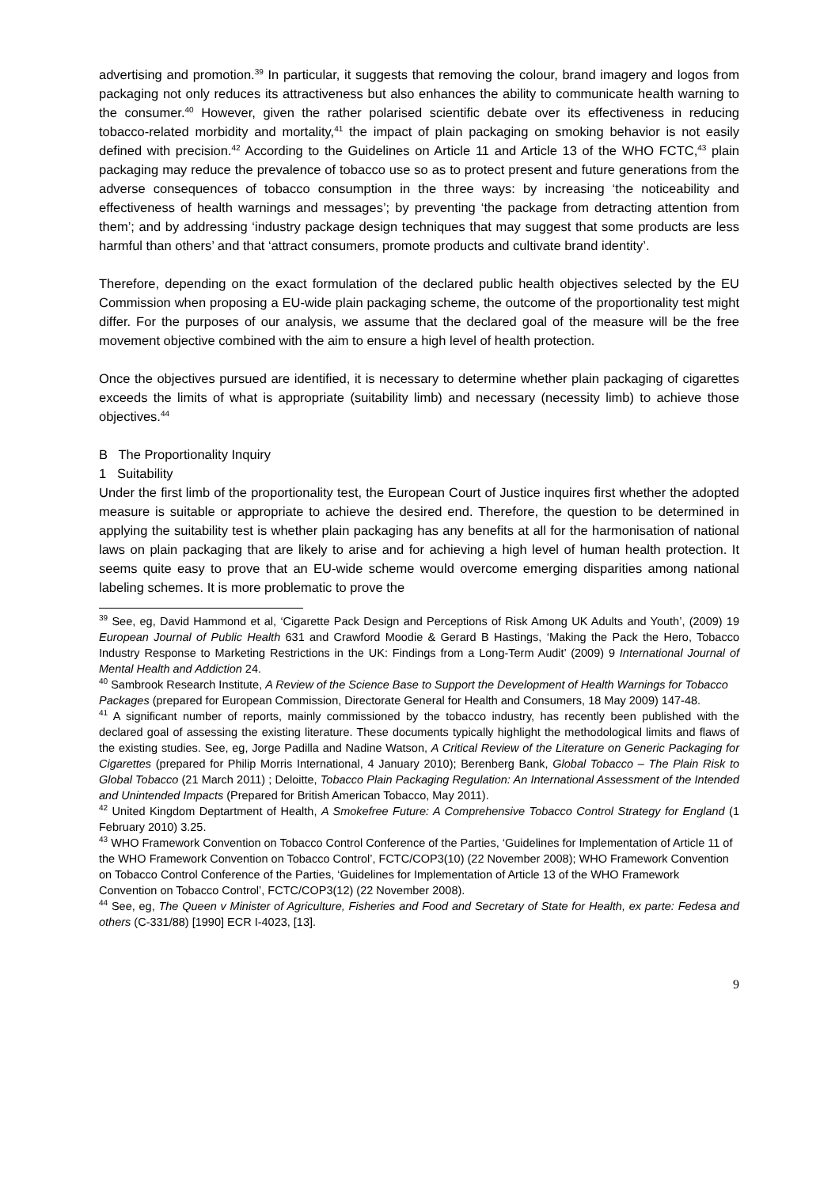advertising and promotion.<sup>39</sup> In particular, it suggests that removing the colour, brand imagery and logos from packaging not only reduces its attractiveness but also enhances the ability to communicate health warning to the consumer.<sup>40</sup> However, given the rather polarised scientific debate over its effectiveness in reducing tobacco-related morbidity and mortality,<sup>41</sup> the impact of plain packaging on smoking behavior is not easily defined with precision.<sup>42</sup> According to the Guidelines on Article 11 and Article 13 of the WHO FCTC,<sup>43</sup> plain packaging may reduce the prevalence of tobacco use so as to protect present and future generations from the adverse consequences of tobacco consumption in the three ways: by increasing ‘the noticeability and effectiveness of health warnings and messages’; by preventing ‘the package from detracting attention from them’; and by addressing ‘industry package design techniques that may suggest that some products are less harmful than others’ and that ‘attract consumers, promote products and cultivate brand identity’.
Therefore, depending on the exact formulation of the declared public health objectives selected by the EU Commission when proposing a EU-wide plain packaging scheme, the outcome of the proportionality test might differ. For the purposes of our analysis, we assume that the declared goal of the measure will be the free movement objective combined with the aim to ensure a high level of health protection.
Once the objectives pursued are identified, it is necessary to determine whether plain packaging of cigarettes exceeds the limits of what is appropriate (suitability limb) and necessary (necessity limb) to achieve those objectives.<sup>44</sup>
B The Proportionality Inquiry
1 Suitability
Under the first limb of the proportionality test, the European Court of Justice inquires first whether the adopted measure is suitable or appropriate to achieve the desired end. Therefore, the question to be determined in applying the suitability test is whether plain packaging has any benefits at all for the harmonisation of national laws on plain packaging that are likely to arise and for achieving a high level of human health protection. It seems quite easy to prove that an EU-wide scheme would overcome emerging disparities among national labeling schemes. It is more problematic to prove the
<sup>39</sup> See, eg, David Hammond et al, ‘Cigarette Pack Design and Perceptions of Risk Among UK Adults and Youth’, (2009) 19 European Journal of Public Health 631 and Crawford Moodie & Gerard B Hastings, ‘Making the Pack the Hero, Tobacco Industry Response to Marketing Restrictions in the UK: Findings from a Long-Term Audit’ (2009) 9 International Journal of Mental Health and Addiction 24.
<sup>40</sup> Sambrook Research Institute, A Review of the Science Base to Support the Development of Health Warnings for Tobacco Packages (prepared for European Commission, Directorate General for Health and Consumers, 18 May 2009) 147-48.
<sup>41</sup> A significant number of reports, mainly commissioned by the tobacco industry, has recently been published with the declared goal of assessing the existing literature. These documents typically highlight the methodological limits and flaws of the existing studies. See, eg, Jorge Padilla and Nadine Watson, A Critical Review of the Literature on Generic Packaging for Cigarettes (prepared for Philip Morris International, 4 January 2010); Berenberg Bank, Global Tobacco – The Plain Risk to Global Tobacco (21 March 2011) ; Deloitte, Tobacco Plain Packaging Regulation: An International Assessment of the Intended and Unintended Impacts (Prepared for British American Tobacco, May 2011).
<sup>42</sup> United Kingdom Deptartment of Health, A Smokefree Future: A Comprehensive Tobacco Control Strategy for England (1 February 2010) 3.25.
<sup>43</sup> WHO Framework Convention on Tobacco Control Conference of the Parties, ‘Guidelines for Implementation of Article 11 of the WHO Framework Convention on Tobacco Control’, FCTC/COP3(10) (22 November 2008); WHO Framework Convention on Tobacco Control Conference of the Parties, ‘Guidelines for Implementation of Article 13 of the WHO Framework Convention on Tobacco Control’, FCTC/COP3(12) (22 November 2008).
<sup>44</sup> See, eg, The Queen v Minister of Agriculture, Fisheries and Food and Secretary of State for Health, ex parte: Fedesa and others (C-331/88) [1990] ECR I-4023, [13].
9